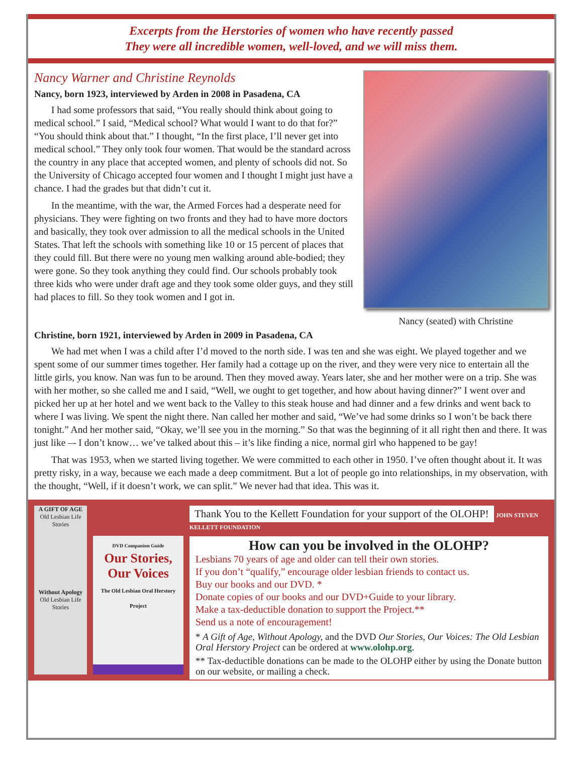Excerpts from the Herstories of women who have recently passed
They were all incredible women, well-loved, and we will miss them.
Nancy Warner and Christine Reynolds
Nancy, born 1923, interviewed by Arden in 2008 in Pasadena, CA
I had some professors that said, “You really should think about going to medical school.” I said, “Medical school? What would I want to do that for?” “You should think about that.” I thought, “In the first place, I’ll never get into medical school.” They only took four women. That would be the standard across the country in any place that accepted women, and plenty of schools did not. So the University of Chicago accepted four women and I thought I might just have a chance. I had the grades but that didn’t cut it.
In the meantime, with the war, the Armed Forces had a desperate need for physicians. They were fighting on two fronts and they had to have more doctors and basically, they took over admission to all the medical schools in the United States. That left the schools with something like 10 or 15 percent of places that they could fill. But there were no young men walking around able-bodied; they were gone. So they took anything they could find. Our schools probably took three kids who were under draft age and they took some older guys, and they still had places to fill. So they took women and I got in.
Nancy (seated) with Christine
Christine, born 1921, interviewed by Arden in 2009 in Pasadena, CA
We had met when I was a child after I’d moved to the north side. I was ten and she was eight. We played together and we spent some of our summer times together. Her family had a cottage up on the river, and they were very nice to entertain all the little girls, you know. Nan was fun to be around. Then they moved away. Years later, she and her mother were on a trip. She was with her mother, so she called me and I said, “Well, we ought to get together, and how about having dinner?” I went over and picked her up at her hotel and we went back to the Valley to this steak house and had dinner and a few drinks and went back to where I was living. We spent the night there. Nan called her mother and said, “We’ve had some drinks so I won’t be back there tonight.” And her mother said, “Okay, we’ll see you in the morning.” So that was the beginning of it all right then and there. It was just like –- I don’t know… we’ve talked about this – it’s like finding a nice, normal girl who happened to be gay!
That was 1953, when we started living together. We were committed to each other in 1950. I’ve often thought about it. It was pretty risky, in a way, because we each made a deep commitment. But a lot of people go into relationships, in my observation, with the thought, “Well, if it doesn’t work, we can split.” We never had that idea. This was it.
A GIFT OF AGE
Old Lesbian Life Stories
Without Apology
Old Lesbian Life Stories
DVD Companion Guide
Our Stories, Our Voices
The Old Lesbian Oral Herstory Project
Thank You to the Kellett Foundation for your support of the OLOHP!
JOHN STEVEN KELLETT FOUNDATION
How can you be involved in the OLOHP?
Lesbians 70 years of age and older can tell their own stories.
If you don’t “qualify,” encourage older lesbian friends to contact us.
Buy our books and our DVD. *
Donate copies of our books and our DVD+Guide to your library.
Make a tax-deductible donation to support the Project.**
Send us a note of encouragement!
* A Gift of Age, Without Apology, and the DVD Our Stories, Our Voices: The Old Lesbian Oral Herstory Project can be ordered at www.olohp.org.
** Tax-deductible donations can be made to the OLOHP either by using the Donate button on our website, or mailing a check.